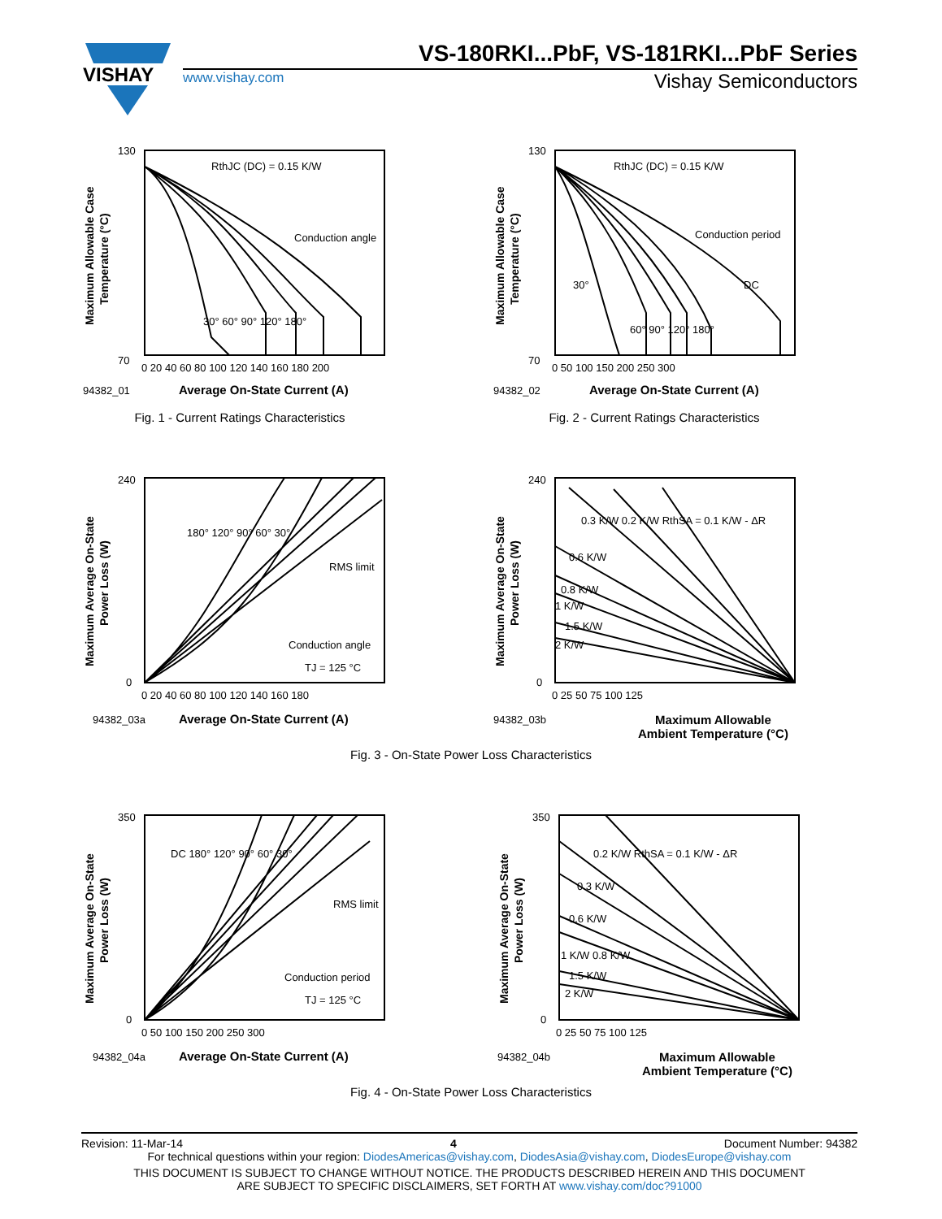VISHAY
VS-180RKI...PbF, VS-181RKI...PbF Series
www.vishay.com Vishay Semiconductors
Maximum Allowable Case
Temperature (°C)
130
70
RthJC (DC) = 0.15 K/W
Conduction angle
30° 60° 90° 120° 180°
0 20 40 60 80 100 120 140 160 180 200
94382_01
Average On-State Current (A)
Fig. 1 - Current Ratings Characteristics
Maximum Allowable Case
Temperature (°C)
130
70
RthJC (DC) = 0.15 K/W
Conduction period
30°
DC
60° 90° 120° 180°
0 50 100 150 200 250 300
94382_02
Average On-State Current (A)
Fig. 2 - Current Ratings Characteristics
Maximum Average On-State
Power Loss (W)
240
0
180° 120° 90° 60° 30°
RMS limit
Conduction angle
TJ = 125 °C
0 20 40 60 80 100 120 140 160 180
94382_03a
Average On-State Current (A)
Maximum Average On-State
Power Loss (W)
240
0
0.3 K/W 0.2 K/W RthSA = 0.1 K/W - ΔR
0.6 K/W
0.8 K/W
1 K/W
1.5 K/W
2 K/W
0 25 50 75 100 125
94382_03b
Maximum Allowable
Ambient Temperature (°C)
Fig. 3 - On-State Power Loss Characteristics
Maximum Average On-State
Power Loss (W)
350
0
DC 180° 120° 90° 60° 30°
RMS limit
Conduction period
TJ = 125 °C
0 50 100 150 200 250 300
94382_04a
Average On-State Current (A)
Maximum Average On-State
Power Loss (W)
350
0
0.2 K/W RthSA = 0.1 K/W - ΔR
0.3 K/W
0.6 K/W
1 K/W 0.8 K/W
1.5 K/W
2 K/W
0 25 50 75 100 125
94382_04b
Maximum Allowable
Ambient Temperature (°C)
Fig. 4 - On-State Power Loss Characteristics
Revision: 11-Mar-14 4 Document Number: 94382
For technical questions within your region: DiodesAmericas@vishay.com, DiodesAsia@vishay.com, DiodesEurope@vishay.com
THIS DOCUMENT IS SUBJECT TO CHANGE WITHOUT NOTICE. THE PRODUCTS DESCRIBED HEREIN AND THIS DOCUMENT
ARE SUBJECT TO SPECIFIC DISCLAIMERS, SET FORTH AT www.vishay.com/doc?91000